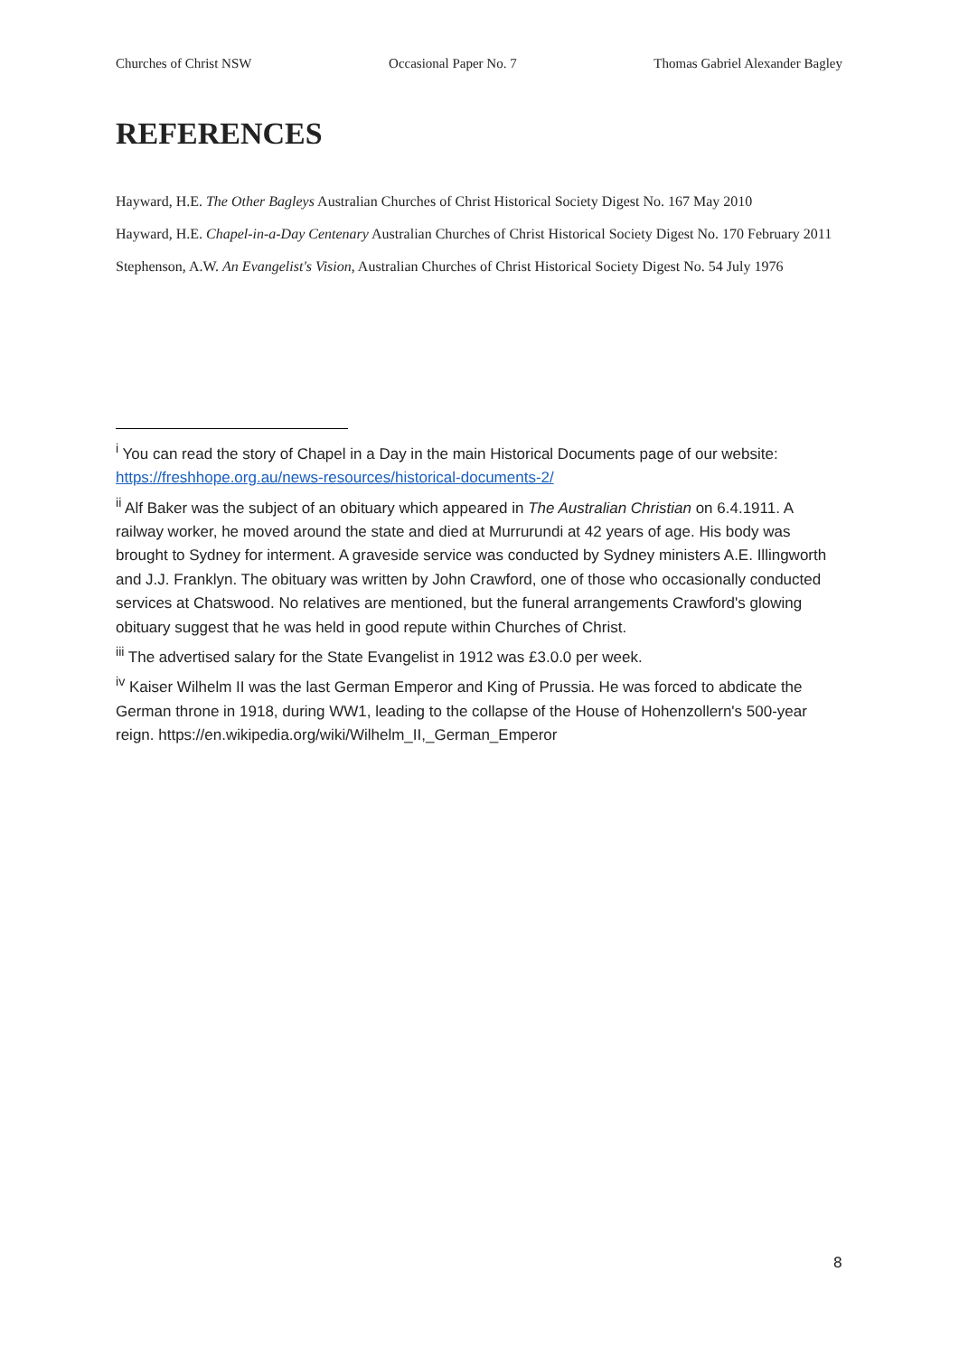Churches of Christ NSW Occasional Paper No. 7 Thomas Gabriel Alexander Bagley
REFERENCES
Hayward, H.E. The Other Bagleys Australian Churches of Christ Historical Society Digest No. 167 May 2010
Hayward, H.E. Chapel-in-a-Day Centenary Australian Churches of Christ Historical Society Digest No. 170 February 2011
Stephenson, A.W. An Evangelist's Vision, Australian Churches of Christ Historical Society Digest No. 54 July 1976
<sup>i</sup> You can read the story of Chapel in a Day in the main Historical Documents page of our website: https://freshhope.org.au/news-resources/historical-documents-2/
<sup>ii</sup> Alf Baker was the subject of an obituary which appeared in The Australian Christian on 6.4.1911. A railway worker, he moved around the state and died at Murrurundi at 42 years of age. His body was brought to Sydney for interment. A graveside service was conducted by Sydney ministers A.E. Illingworth and J.J. Franklyn. The obituary was written by John Crawford, one of those who occasionally conducted services at Chatswood. No relatives are mentioned, but the funeral arrangements Crawford's glowing obituary suggest that he was held in good repute within Churches of Christ.
<sup>iii</sup> The advertised salary for the State Evangelist in 1912 was £3.0.0 per week.
<sup>iv</sup> Kaiser Wilhelm II was the last German Emperor and King of Prussia. He was forced to abdicate the German throne in 1918, during WW1, leading to the collapse of the House of Hohenzollern's 500-year reign. https://en.wikipedia.org/wiki/Wilhelm_II,_German_Emperor
8